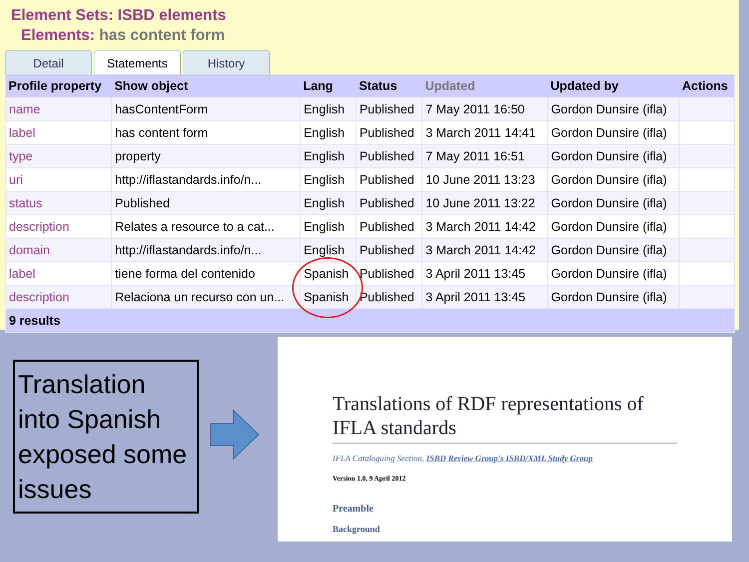Element Sets: ISBD elements
Elements: has content form
Detail Statements History
| Profile property | Show object | Lang | Status | Updated | Updated by | Actions |
| --- | --- | --- | --- | --- | --- | --- |
| name | hasContentForm | English | Published | 7 May 2011 16:50 | Gordon Dunsire (ifla) | |
| label | has content form | English | Published | 3 March 2011 14:41 | Gordon Dunsire (ifla) | |
| type | property | English | Published | 7 May 2011 16:51 | Gordon Dunsire (ifla) | |
| uri | http://iflastandards.info/n... | English | Published | 10 June 2011 13:23 | Gordon Dunsire (ifla) | |
| status | Published | English | Published | 10 June 2011 13:22 | Gordon Dunsire (ifla) | |
| description | Relates a resource to a cat... | English | Published | 3 March 2011 14:42 | Gordon Dunsire (ifla) | |
| domain | http://iflastandards.info/n... | English | Published | 3 March 2011 14:42 | Gordon Dunsire (ifla) | |
| label | tiene forma del contenido | Spanish | Published | 3 April 2011 13:45 | Gordon Dunsire (ifla) | |
| description | Relaciona un recurso con un... | Spanish | Published | 3 April 2011 13:45 | Gordon Dunsire (ifla) | |
| 9 results | | | | | | |
Translation into Spanish exposed some issues
Translations of RDF representations of IFLA standards
IFLA Cataloguing Section, ISBD Review Group's ISBD/XML Study Group
Version 1.0, 9 April 2012
Preamble
Background